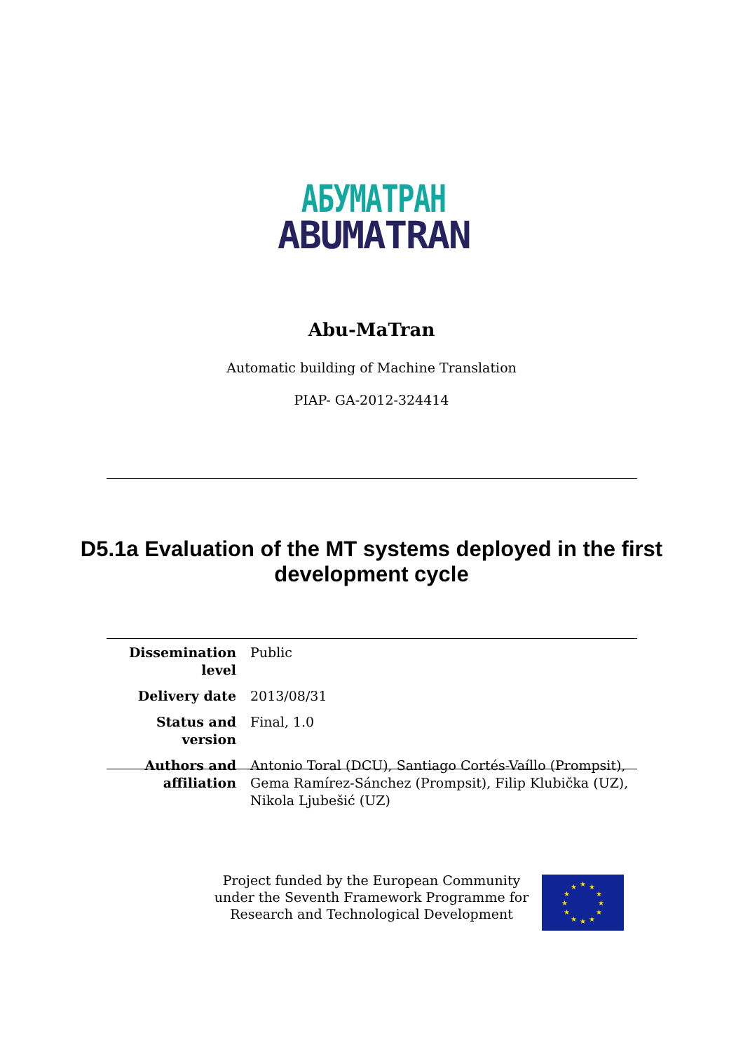АБУМАТРАН
ABUMATRAN
Abu-MaTran
Automatic building of Machine Translation
PIAP- GA-2012-324414
D5.1a Evaluation of the MT systems deployed in the first development cycle
| Dissemination level | Public |
| Delivery date | 2013/08/31 |
| Status and version | Final, 1.0 |
| Authors and affiliation | Antonio Toral (DCU), Santiago Cortés-Vaíllo (Prompsit), Gema Ramírez-Sánchez (Prompsit), Filip Klubička (UZ), Nikola Ljubešić (UZ) |
Project funded by the European Community under the Seventh Framework Programme for Research and Technological Development
★
★
★
★
★
★
★
★
★
★
★
★